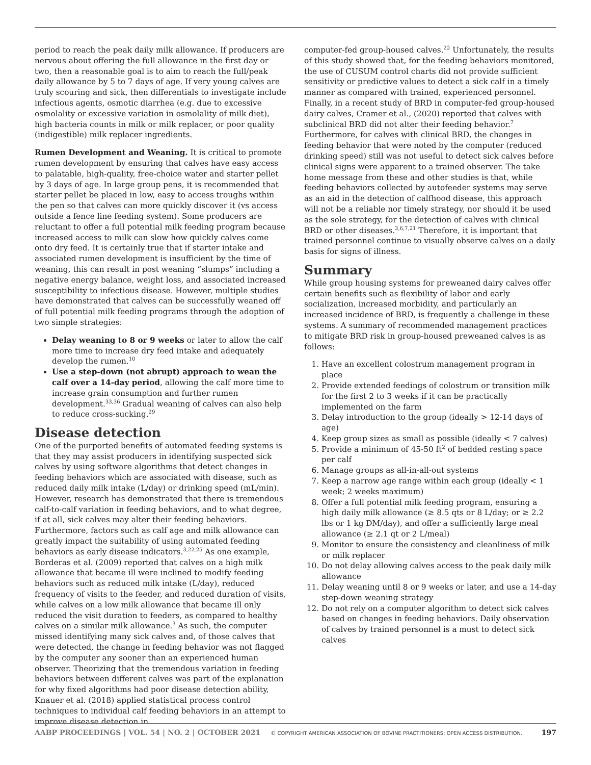period to reach the peak daily milk allowance. If producers are nervous about offering the full allowance in the first day or two, then a reasonable goal is to aim to reach the full/peak daily allowance by 5 to 7 days of age. If very young calves are truly scouring and sick, then differentials to investigate include infectious agents, osmotic diarrhea (e.g. due to excessive osmolality or excessive variation in osmolality of milk diet), high bacteria counts in milk or milk replacer, or poor quality (indigestible) milk replacer ingredients.
Rumen Development and Weaning. It is critical to promote rumen development by ensuring that calves have easy access to palatable, high-quality, free-choice water and starter pellet by 3 days of age. In large group pens, it is recommended that starter pellet be placed in low, easy to access troughs within the pen so that calves can more quickly discover it (vs access outside a fence line feeding system). Some producers are reluctant to offer a full potential milk feeding program because increased access to milk can slow how quickly calves come onto dry feed. It is certainly true that if starter intake and associated rumen development is insufficient by the time of weaning, this can result in post weaning “slumps” including a negative energy balance, weight loss, and associated increased susceptibility to infectious disease. However, multiple studies have demonstrated that calves can be successfully weaned off of full potential milk feeding programs through the adoption of two simple strategies:
Delay weaning to 8 or 9 weeks or later to allow the calf more time to increase dry feed intake and adequately develop the rumen.<sup>10</sup>
Use a step-down (not abrupt) approach to wean the calf over a 14-day period, allowing the calf more time to increase grain consumption and further rumen development.<sup>33,36</sup> Gradual weaning of calves can also help to reduce cross-sucking.<sup>29</sup>
Disease detection
One of the purported benefits of automated feeding systems is that they may assist producers in identifying suspected sick calves by using software algorithms that detect changes in feeding behaviors which are associated with disease, such as reduced daily milk intake (L/day) or drinking speed (mL/min). However, research has demonstrated that there is tremendous calf-to-calf variation in feeding behaviors, and to what degree, if at all, sick calves may alter their feeding behaviors. Furthermore, factors such as calf age and milk allowance can greatly impact the suitability of using automated feeding behaviors as early disease indicators.<sup>3,22,25</sup> As one example, Borderas et al. (2009) reported that calves on a high milk allowance that became ill were inclined to modify feeding behaviors such as reduced milk intake (L/day), reduced frequency of visits to the feeder, and reduced duration of visits, while calves on a low milk allowance that became ill only reduced the visit duration to feeders, as compared to healthy calves on a similar milk allowance.<sup>3</sup> As such, the computer missed identifying many sick calves and, of those calves that were detected, the change in feeding behavior was not flagged by the computer any sooner than an experienced human observer. Theorizing that the tremendous variation in feeding behaviors between different calves was part of the explanation for why fixed algorithms had poor disease detection ability, Knauer et al. (2018) applied statistical process control techniques to individual calf feeding behaviors in an attempt to improve disease detection in
computer-fed group-housed calves.<sup>22</sup> Unfortunately, the results of this study showed that, for the feeding behaviors monitored, the use of CUSUM control charts did not provide sufficient sensitivity or predictive values to detect a sick calf in a timely manner as compared with trained, experienced personnel. Finally, in a recent study of BRD in computer-fed group-housed dairy calves, Cramer et al., (2020) reported that calves with subclinical BRD did not alter their feeding behavior.<sup>7</sup> Furthermore, for calves with clinical BRD, the changes in feeding behavior that were noted by the computer (reduced drinking speed) still was not useful to detect sick calves before clinical signs were apparent to a trained observer. The take home message from these and other studies is that, while feeding behaviors collected by autofeeder systems may serve as an aid in the detection of calfhood disease, this approach will not be a reliable nor timely strategy, nor should it be used as the sole strategy, for the detection of calves with clinical BRD or other diseases.<sup>3,6,7,21</sup> Therefore, it is important that trained personnel continue to visually observe calves on a daily basis for signs of illness.
Summary
While group housing systems for preweaned dairy calves offer certain benefits such as flexibility of labor and early socialization, increased morbidity, and particularly an increased incidence of BRD, is frequently a challenge in these systems. A summary of recommended management practices to mitigate BRD risk in group-housed preweaned calves is as follows:
1. Have an excellent colostrum management program in place
2. Provide extended feedings of colostrum or transition milk for the first 2 to 3 weeks if it can be practically implemented on the farm
3. Delay introduction to the group (ideally > 12-14 days of age)
4. Keep group sizes as small as possible (ideally < 7 calves)
5. Provide a minimum of 45-50 ft<sup>2</sup> of bedded resting space per calf
6. Manage groups as all-in-all-out systems
7. Keep a narrow age range within each group (ideally < 1 week; 2 weeks maximum)
8. Offer a full potential milk feeding program, ensuring a high daily milk allowance (≥ 8.5 qts or 8 L/day; or ≥ 2.2 lbs or 1 kg DM/day), and offer a sufficiently large meal allowance (≥ 2.1 qt or 2 L/meal)
9. Monitor to ensure the consistency and cleanliness of milk or milk replacer
10. Do not delay allowing calves access to the peak daily milk allowance
11. Delay weaning until 8 or 9 weeks or later, and use a 14-day step-down weaning strategy
12. Do not rely on a computer algorithm to detect sick calves based on changes in feeding behaviors. Daily observation of calves by trained personnel is a must to detect sick calves
AABP PROCEEDINGS | VOL. 54 | NO. 2 | OCTOBER 2021 © COPYRIGHT AMERICAN ASSOCIATION OF BOVINE PRACTITIONERS; OPEN ACCESS DISTRIBUTION. 197